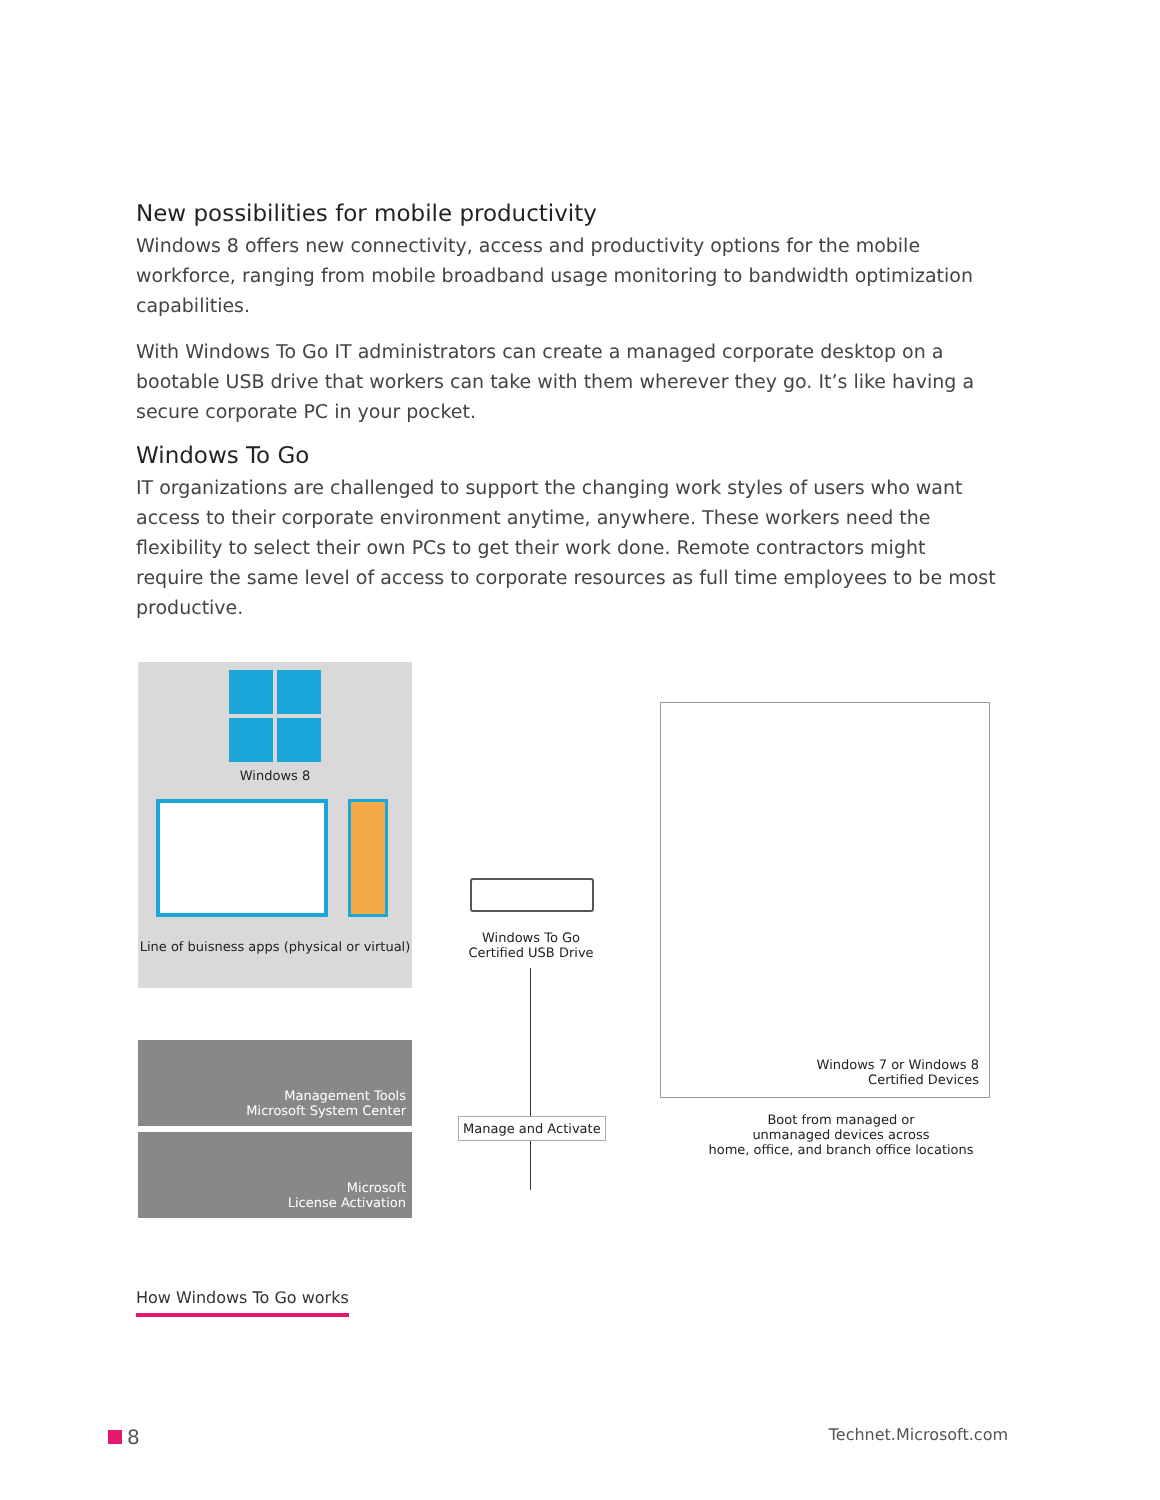New possibilities for mobile productivity
Windows 8 offers new connectivity, access and productivity options for the mobile workforce, ranging from mobile broadband usage monitoring to bandwidth optimization capabilities.
With Windows To Go IT administrators can create a managed corporate desktop on a bootable USB drive that workers can take with them wherever they go. It’s like having a secure corporate PC in your pocket.
Windows To Go
IT organizations are challenged to support the changing work styles of users who want access to their corporate environment anytime, anywhere. These workers need the flexibility to select their own PCs to get their work done. Remote contractors might require the same level of access to corporate resources as full time employees to be most productive.
Windows 8
Line of buisness apps (physical or virtual)
Management Tools
Microsoft System Center
Microsoft
License Activation
Windows To Go
Certified USB Drive
Manage and Activate
Windows 7 or Windows 8
Certified Devices
Boot from managed or
unmanaged devices across
home, office, and branch office locations
How Windows To Go works
8
Technet.Microsoft.com